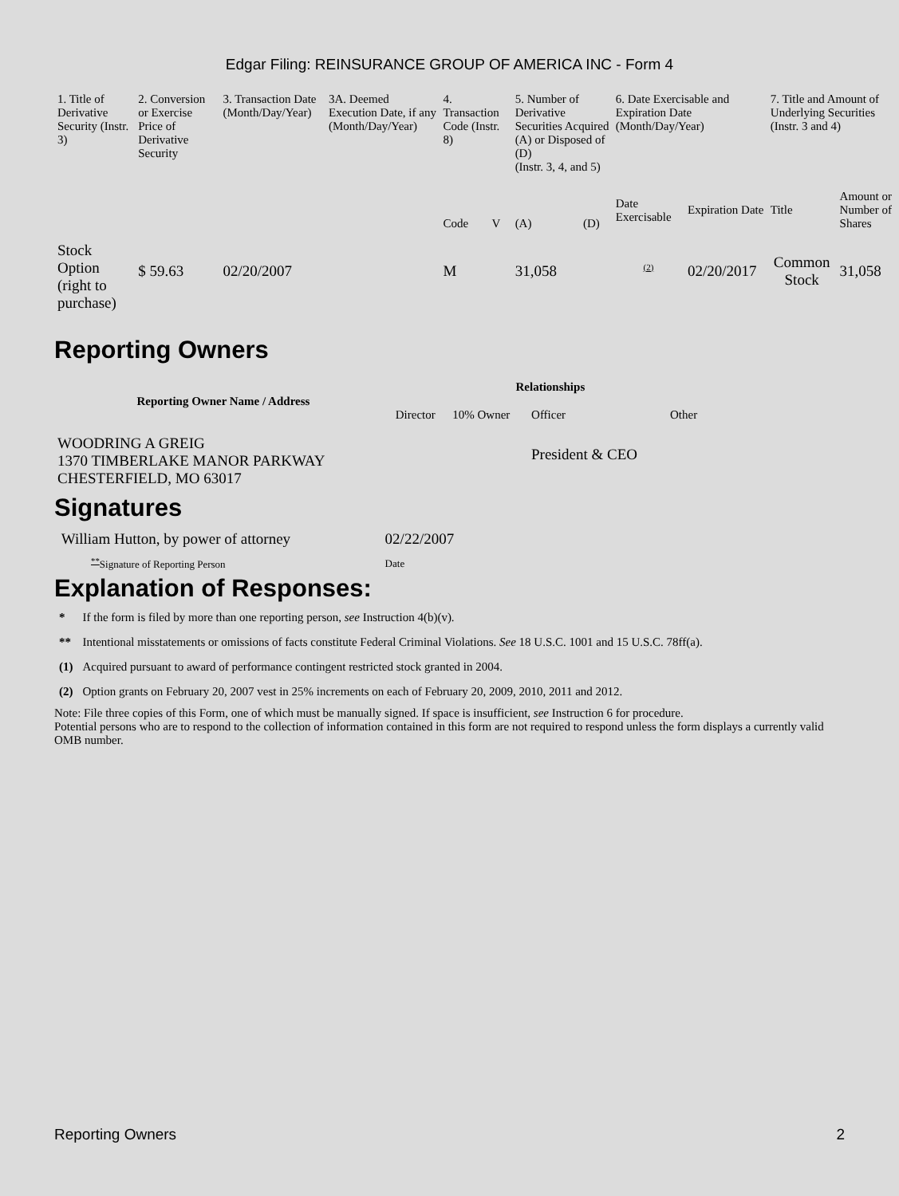Edgar Filing: REINSURANCE GROUP OF AMERICA INC - Form 4
| 1. Title of Derivative Security (Instr. 3) | 2. Conversion or Exercise Price of Derivative Security | 3. Transaction Date (Month/Day/Year) | 3A. Deemed Execution Date, if any (Month/Day/Year) | 4. Transaction Code (Instr. 8) | | 5. Number of Derivative Securities Acquired (A) or Disposed of (D) (Instr. 3, 4, and 5) | | 6. Date Exercisable and Expiration Date (Month/Day/Year) | | 7. Title and Amount of Underlying Securities (Instr. 3 and 4) | |
| | | | | Code | V | (A) | (D) | Date Exercisable | Expiration Date | Title | Amount or Number of Shares |
| Stock Option (right to purchase) | $ 59.63 | 02/20/2007 | | M | | 31,058 | | <sup>(2)</sup> | 02/20/2017 | Common Stock | 31,058 |
Reporting Owners
| Reporting Owner Name / Address | Relationships | | | |
| --- | --- | --- | --- | --- |
| | Director | 10% Owner | Officer | Other |
| WOODRING A GREIG 1370 TIMBERLAKE MANOR PARKWAY CHESTERFIELD, MO 63017 | | | President & CEO | |
Signatures
| William Hutton, by power of attorney | 02/22/2007 |
| <sup>**</sup> Signature of Reporting Person | Date |
Explanation of Responses:
| * | If the form is filed by more than one reporting person, see Instruction 4(b)(v). |
| ** | Intentional misstatements or omissions of facts constitute Federal Criminal Violations. See 18 U.S.C. 1001 and 15 U.S.C. 78ff(a). |
| (1) | Acquired pursuant to award of performance contingent restricted stock granted in 2004. |
| (2) | Option grants on February 20, 2007 vest in 25% increments on each of February 20, 2009, 2010, 2011 and 2012. |
Note: File three copies of this Form, one of which must be manually signed. If space is insufficient, see Instruction 6 for procedure.
Potential persons who are to respond to the collection of information contained in this form are not required to respond unless the form displays a currently valid OMB number.
Reporting Owners 2